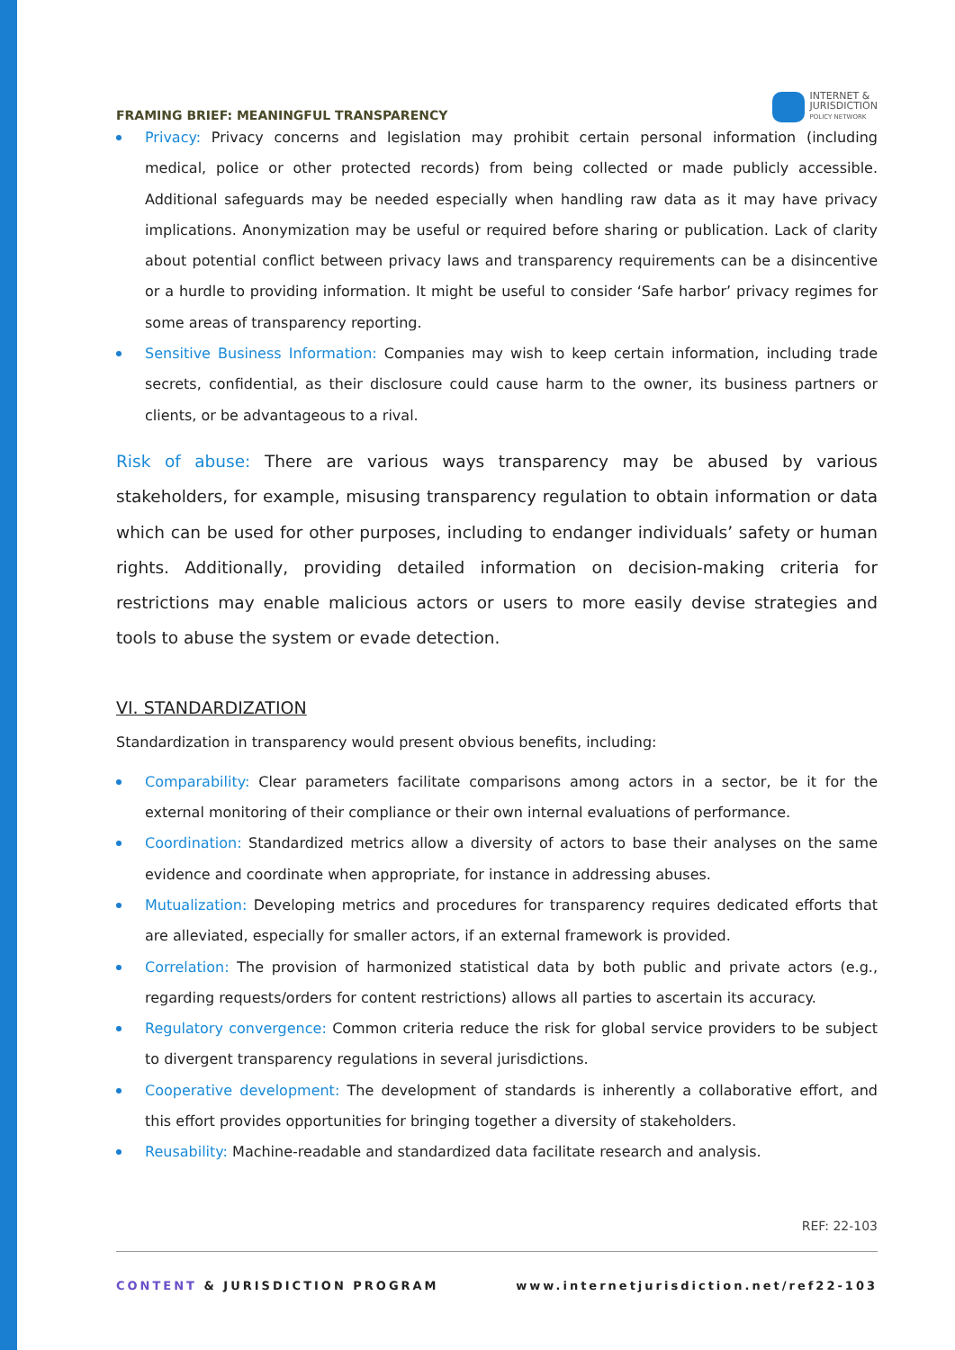FRAMING BRIEF: MEANINGFUL TRANSPARENCY
INTERNET &
JURISDICTION
POLICY NETWORK
Privacy: Privacy concerns and legislation may prohibit certain personal information (including medical, police or other protected records) from being collected or made publicly accessible. Additional safeguards may be needed especially when handling raw data as it may have privacy implications. Anonymization may be useful or required before sharing or publication. Lack of clarity about potential conflict between privacy laws and transparency requirements can be a disincentive or a hurdle to providing information. It might be useful to consider ‘Safe harbor’ privacy regimes for some areas of transparency reporting.
Sensitive Business Information: Companies may wish to keep certain information, including trade secrets, confidential, as their disclosure could cause harm to the owner, its business partners or clients, or be advantageous to a rival.
Risk of abuse: There are various ways transparency may be abused by various stakeholders, for example, misusing transparency regulation to obtain information or data which can be used for other purposes, including to endanger individuals’ safety or human rights. Additionally, providing detailed information on decision-making criteria for restrictions may enable malicious actors or users to more easily devise strategies and tools to abuse the system or evade detection.
VI. STANDARDIZATION
Standardization in transparency would present obvious benefits, including:
Comparability: Clear parameters facilitate comparisons among actors in a sector, be it for the external monitoring of their compliance or their own internal evaluations of performance.
Coordination: Standardized metrics allow a diversity of actors to base their analyses on the same evidence and coordinate when appropriate, for instance in addressing abuses.
Mutualization: Developing metrics and procedures for transparency requires dedicated efforts that are alleviated, especially for smaller actors, if an external framework is provided.
Correlation: The provision of harmonized statistical data by both public and private actors (e.g., regarding requests/orders for content restrictions) allows all parties to ascertain its accuracy.
Regulatory convergence: Common criteria reduce the risk for global service providers to be subject to divergent transparency regulations in several jurisdictions.
Cooperative development: The development of standards is inherently a collaborative effort, and this effort provides opportunities for bringing together a diversity of stakeholders.
Reusability: Machine-readable and standardized data facilitate research and analysis.
REF: 22-103
CONTENT & JURISDICTION PROGRAM www.internetjurisdiction.net/ref22-103